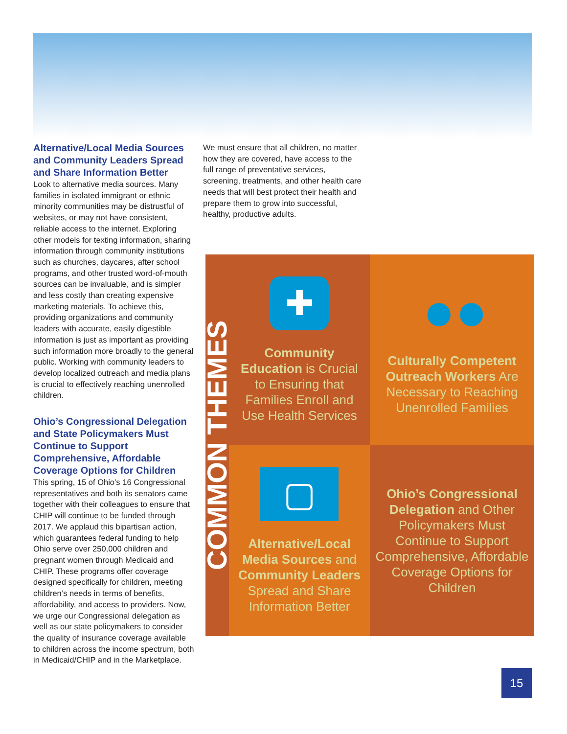Alternative/Local Media Sources and Community Leaders Spread and Share Information Better
Look to alternative media sources. Many families in isolated immigrant or ethnic minority communities may be distrustful of websites, or may not have consistent, reliable access to the internet. Exploring other models for texting information, sharing information through community institutions such as churches, daycares, after school programs, and other trusted word-of-mouth sources can be invaluable, and is simpler and less costly than creating expensive marketing materials. To achieve this, providing organizations and community leaders with accurate, easily digestible information is just as important as providing such information more broadly to the general public. Working with community leaders to develop localized outreach and media plans is crucial to effectively reaching unenrolled children.
Ohio’s Congressional Delegation and State Policymakers Must Continue to Support Comprehensive, Affordable Coverage Options for Children
This spring, 15 of Ohio’s 16 Congressional representatives and both its senators came together with their colleagues to ensure that CHIP will continue to be funded through 2017. We applaud this bipartisan action, which guarantees federal funding to help Ohio serve over 250,000 children and pregnant women through Medicaid and CHIP. These programs offer coverage designed specifically for children, meeting children’s needs in terms of benefits, affordability, and access to providers. Now, we urge our Congressional delegation as well as our state policymakers to consider the quality of insurance coverage available to children across the income spectrum, both in Medicaid/CHIP and in the Marketplace.
We must ensure that all children, no matter how they are covered, have access to the full range of preventative services, screening, treatments, and other health care needs that will best protect their health and prepare them to grow into successful, healthy, productive adults.
COMMON THEMES
✚
Community Education is Crucial to Ensuring that Families Enroll and Use Health Services
●●
Culturally Competent Outreach Workers Are Necessary to Reaching Unenrolled Families
▢
Alternative/Local Media Sources and Community Leaders Spread and Share Information Better
Ohio’s Congressional Delegation and Other Policymakers Must Continue to Support Comprehensive, Affordable Coverage Options for Children
15